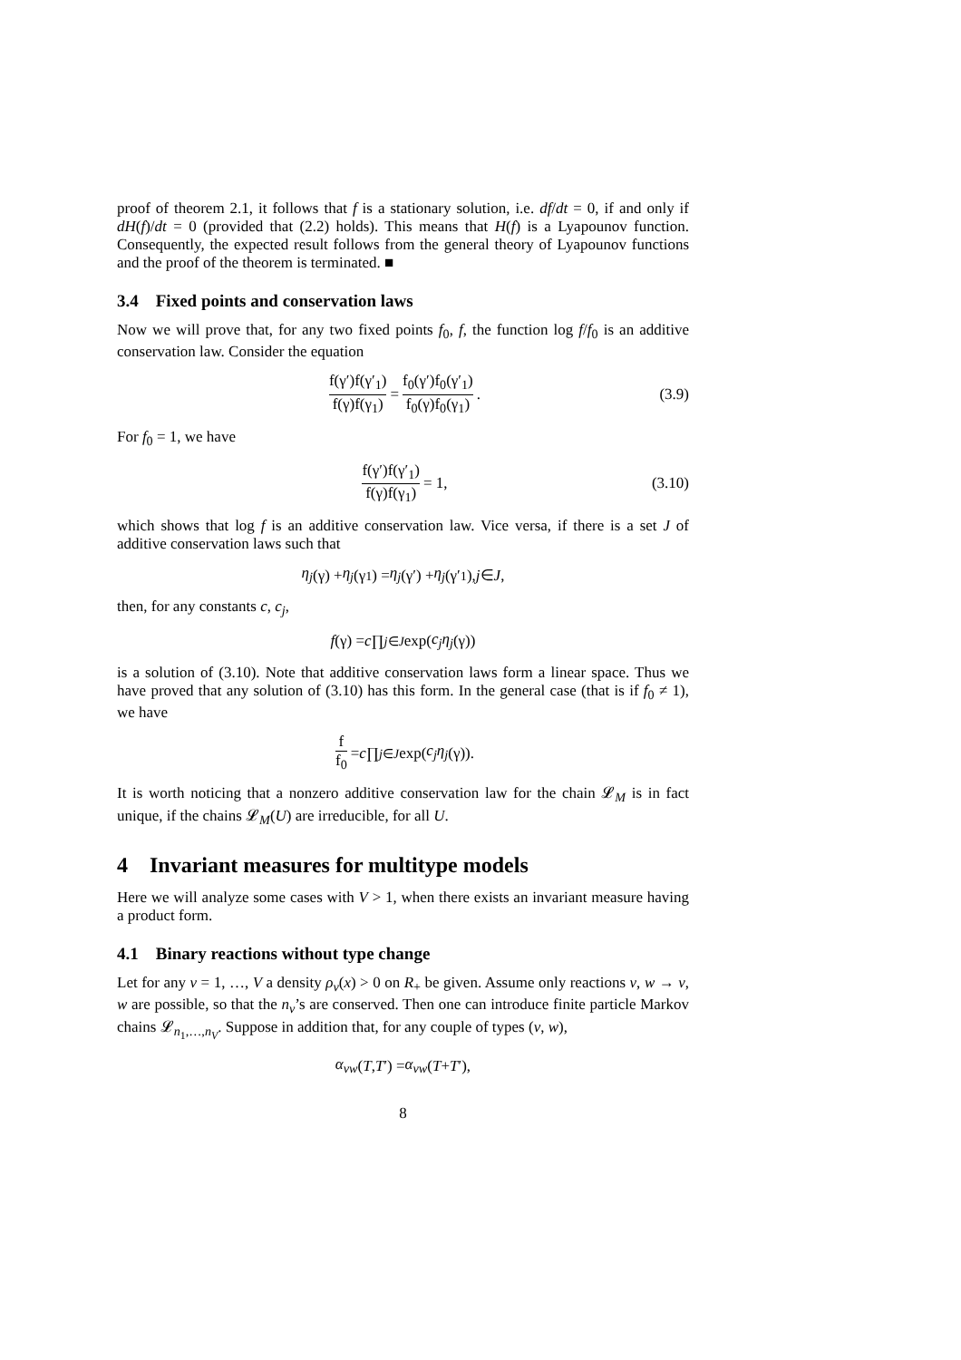proof of theorem 2.1, it follows that f is a stationary solution, i.e. df/dt = 0, if and only if dH(f)/dt = 0 (provided that (2.2) holds). This means that H(f) is a Lyapounov function. Consequently, the expected result follows from the general theory of Lyapounov functions and the proof of the theorem is terminated. ■
3.4 Fixed points and conservation laws
Now we will prove that, for any two fixed points f<sub>0</sub>, f, the function log f/f<sub>0</sub> is an additive conservation law. Consider the equation
f(γ′)f(γ′<sub>1</sub>) f(γ)f(γ<sub>1</sub>) = f<sub>0</sub>(γ′)f<sub>0</sub>(γ′<sub>1</sub>) f<sub>0</sub>(γ)f<sub>0</sub>(γ<sub>1</sub>). (3.9)
For f<sub>0</sub> = 1, we have
f(γ′)f(γ′<sub>1</sub>) f(γ)f(γ<sub>1</sub>) = 1, (3.10)
which shows that log f is an additive conservation law. Vice versa, if there is a set J of additive conservation laws such that
η<sub>j</sub> (γ) + η<sub>j</sub> (γ<sub>1</sub>) = η<sub>j</sub> (γ′) + η<sub>j</sub> (γ′<sub>1</sub>), j ∈ J,
then, for any constants c, c<sub>j</sub>,
f (γ) = c ∏<sub>j∈J</sub> exp(c<sub>j</sub>η<sub>j</sub> (γ))
is a solution of (3.10). Note that additive conservation laws form a linear space. Thus we have proved that any solution of (3.10) has this form. In the general case (that is if f<sub>0</sub> ≠ 1), we have
f f<sub>0</sub> = c ∏<sub>j∈J</sub> exp(c<sub>j</sub>η<sub>j</sub> (γ)).
It is worth noticing that a nonzero additive conservation law for the chain 𝓛<sub>M</sub> is in fact unique, if the chains 𝓛<sub>M</sub>(U) are irreducible, for all U.
4 Invariant measures for multitype models
Here we will analyze some cases with V > 1, when there exists an invariant measure having a product form.
4.1 Binary reactions without type change
Let for any v = 1, …, V a density ρ<sub>v</sub>(x) > 0 on R<sub>+</sub> be given. Assume only reactions v, w → v, w are possible, so that the n<sub>v</sub>’s are conserved. Then one can introduce finite particle Markov chains 𝓛<sub>n<sub>1</sub>,…,n<sub>V</sub></sub>. Suppose in addition that, for any couple of types (v, w),
α<sub>vw</sub> (T, T ′) = α<sub>vw</sub> (T + T ′),
8